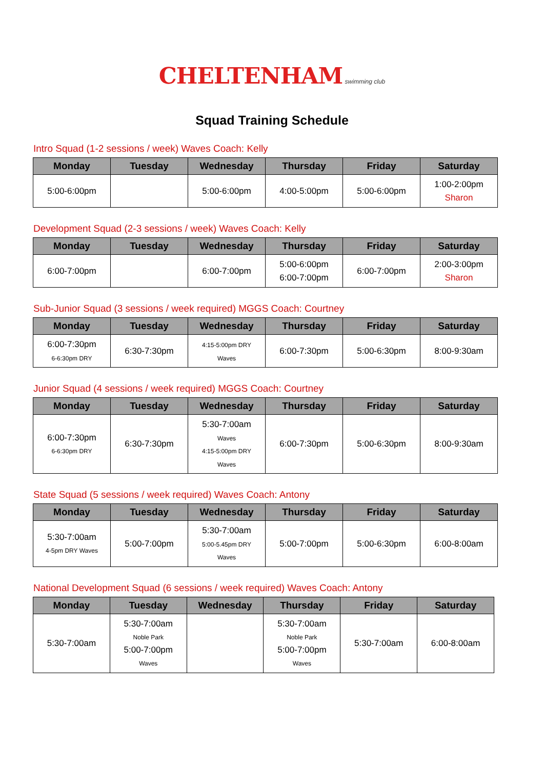CHELTENHAM swimming club
Squad Training Schedule
Intro Squad (1-2 sessions / week) Waves Coach: Kelly
| Monday | Tuesday | Wednesday | Thursday | Friday | Saturday |
| --- | --- | --- | --- | --- | --- |
| 5:00-6:00pm | | 5:00-6:00pm | 4:00-5:00pm | 5:00-6:00pm | 1:00-2:00pm Sharon |
Development Squad (2-3 sessions / week) Waves Coach: Kelly
| Monday | Tuesday | Wednesday | Thursday | Friday | Saturday |
| --- | --- | --- | --- | --- | --- |
| 6:00-7:00pm | | 6:00-7:00pm | 5:00-6:00pm 6:00-7:00pm | 6:00-7:00pm | 2:00-3:00pm Sharon |
Sub-Junior Squad (3 sessions / week required) MGGS Coach: Courtney
| Monday | Tuesday | Wednesday | Thursday | Friday | Saturday |
| --- | --- | --- | --- | --- | --- |
| 6:00-7:30pm 6-6:30pm DRY | 6:30-7:30pm | 4:15-5:00pm DRY Waves | 6:00-7:30pm | 5:00-6:30pm | 8:00-9:30am |
Junior Squad (4 sessions / week required) MGGS Coach: Courtney
| Monday | Tuesday | Wednesday | Thursday | Friday | Saturday |
| --- | --- | --- | --- | --- | --- |
| 6:00-7:30pm 6-6:30pm DRY | 6:30-7:30pm | 5:30-7:00am Waves 4:15-5:00pm DRY Waves | 6:00-7:30pm | 5:00-6:30pm | 8:00-9:30am |
State Squad (5 sessions / week required) Waves Coach: Antony
| Monday | Tuesday | Wednesday | Thursday | Friday | Saturday |
| --- | --- | --- | --- | --- | --- |
| 5:30-7:00am 4-5pm DRY Waves | 5:00-7:00pm | 5:30-7:00am 5:00-5.45pm DRY Waves | 5:00-7:00pm | 5:00-6:30pm | 6:00-8:00am |
National Development Squad (6 sessions / week required) Waves Coach: Antony
| Monday | Tuesday | Wednesday | Thursday | Friday | Saturday |
| --- | --- | --- | --- | --- | --- |
| 5:30-7:00am | 5:30-7:00am Noble Park 5:00-7:00pm Waves | | 5:30-7:00am Noble Park 5:00-7:00pm Waves | 5:30-7:00am | 6:00-8:00am |